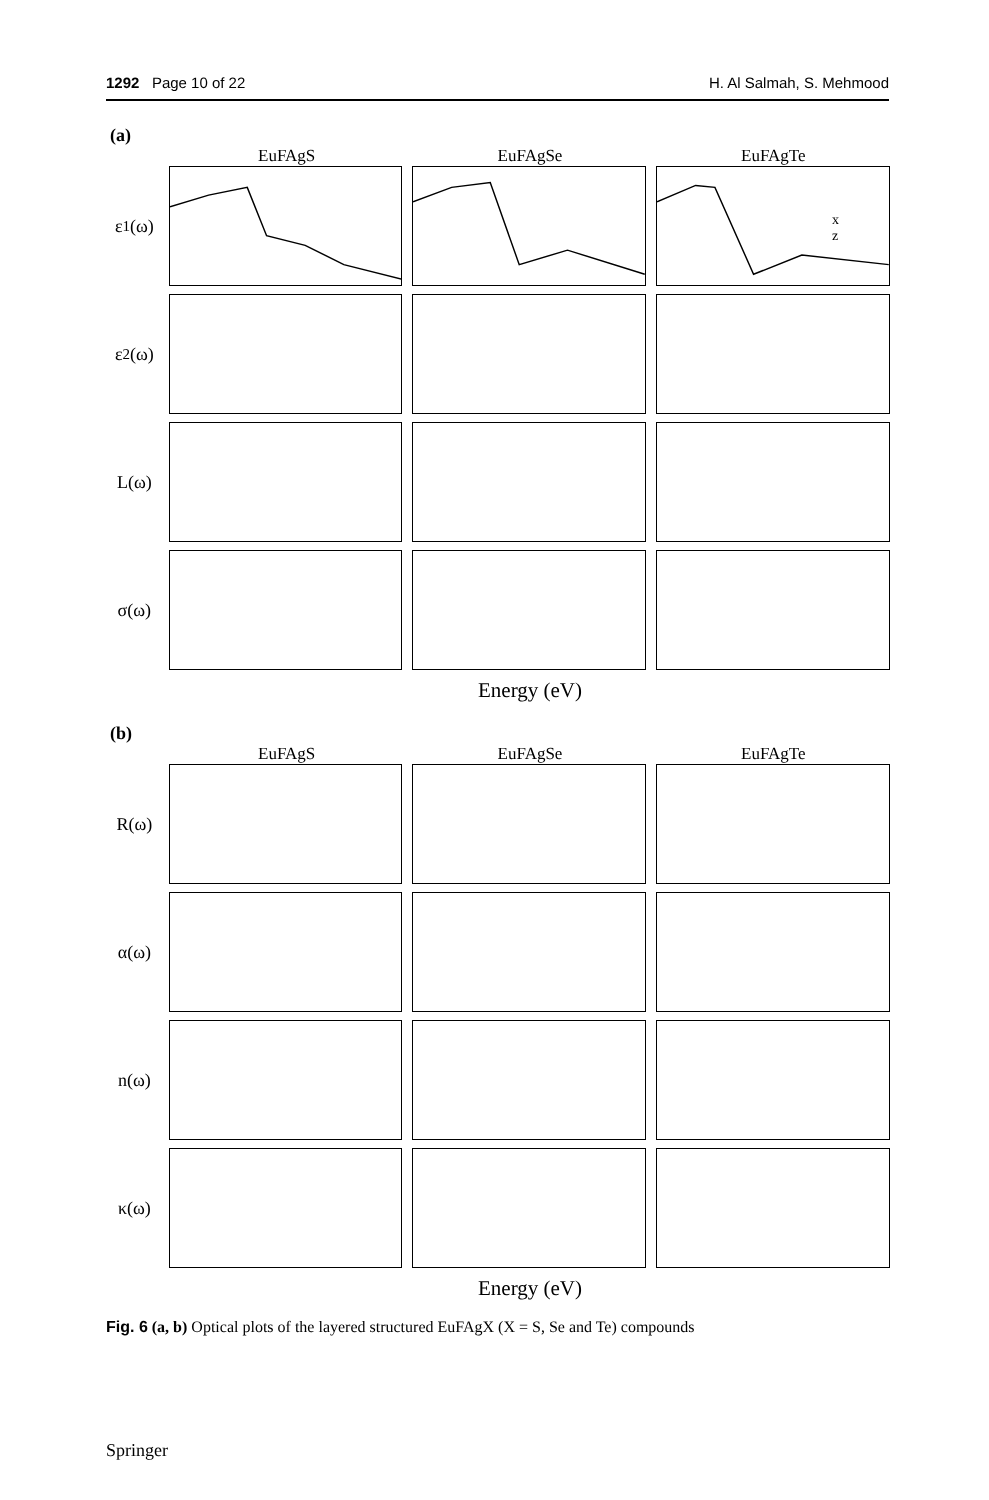1292 Page 10 of 22 H. Al Salmah, S. Mehmood
(a)
EuFAgS EuFAgSe EuFAgTe
ε<sub>1</sub>(ω)
x
z
ε<sub>2</sub>(ω)
L(ω)
σ(ω)
Energy (eV)
(b)
EuFAgS EuFAgSe EuFAgTe
R(ω)
α(ω)
n(ω)
κ(ω)
Energy (eV)
Fig. 6 (a, b) Optical plots of the layered structured EuFAgX (X = S, Se and Te) compounds
Springer